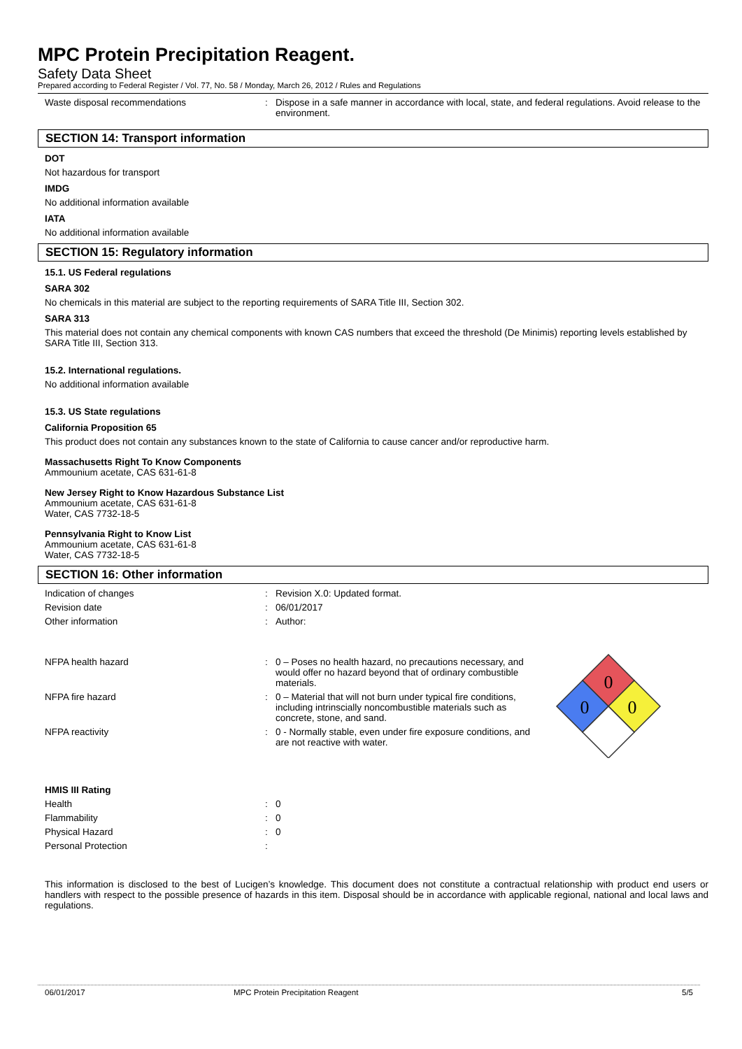MPC Protein Precipitation Reagent.
Safety Data Sheet
Prepared according to Federal Register / Vol. 77, No. 58 / Monday, March 26, 2012 / Rules and Regulations
Waste disposal recommendations : Dispose in a safe manner in accordance with local, state, and federal regulations. Avoid release to the environment.
SECTION 14: Transport information
DOT
Not hazardous for transport
IMDG
No additional information available
IATA
No additional information available
SECTION 15: Regulatory information
15.1. US Federal regulations
SARA 302
No chemicals in this material are subject to the reporting requirements of SARA Title III, Section 302.
SARA 313
This material does not contain any chemical components with known CAS numbers that exceed the threshold (De Minimis) reporting levels established by SARA Title III, Section 313.
15.2. International regulations.
No additional information available
15.3. US State regulations
California Proposition 65
This product does not contain any substances known to the state of California to cause cancer and/or reproductive harm.
Massachusetts Right To Know Components
Ammounium acetate, CAS 631-61-8
New Jersey Right to Know Hazardous Substance List
Ammounium acetate, CAS 631-61-8
Water, CAS 7732-18-5
Pennsylvania Right to Know List
Ammounium acetate, CAS 631-61-8
Water, CAS 7732-18-5
SECTION 16: Other information
Indication of changes : Revision X.0: Updated format.
Revision date : 06/01/2017
Other information : Author:
NFPA health hazard : 0 – Poses no health hazard, no precautions necessary, and would offer no hazard beyond that of ordinary combustible materials.
NFPA fire hazard : 0 – Material that will not burn under typical fire conditions, including intrinscially noncombustible materials such as concrete, stone, and sand.
NFPA reactivity : 0 - Normally stable, even under fire exposure conditions, and are not reactive with water.
0
0
0
HMIS III Rating
Health : 0
Flammability : 0
Physical Hazard : 0
Personal Protection :
This information is disclosed to the best of Lucigen’s knowledge. This document does not constitute a contractual relationship with product end users or handlers with respect to the possible presence of hazards in this item. Disposal should be in accordance with applicable regional, national and local laws and regulations.
06/01/2017 MPC Protein Precipitation Reagent 5/5